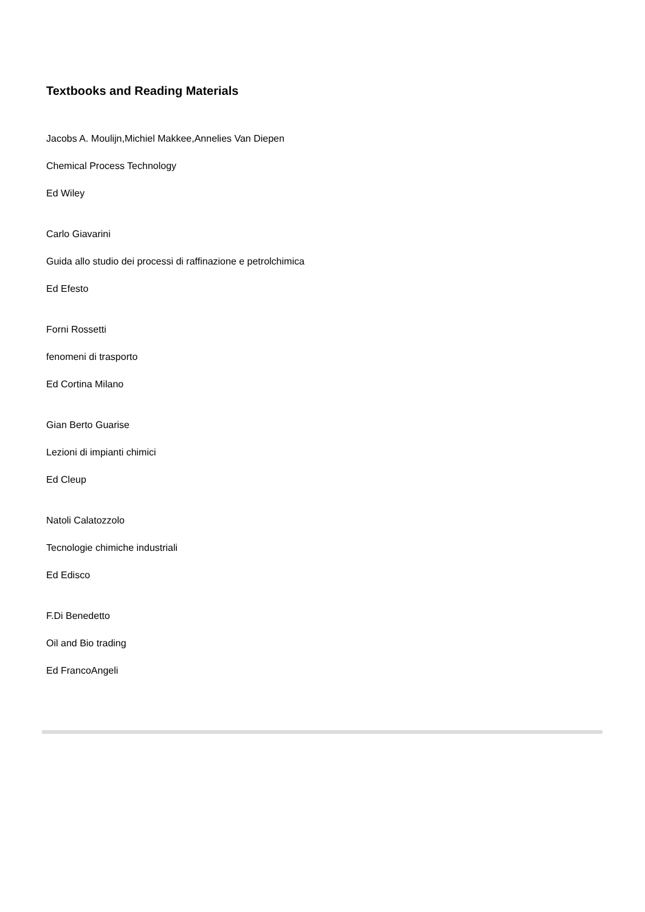Textbooks and Reading Materials
Jacobs A. Moulijn,Michiel Makkee,Annelies Van Diepen
Chemical Process Technology
Ed Wiley
Carlo Giavarini
Guida allo studio dei processi di raffinazione e petrolchimica
Ed Efesto
Forni Rossetti
fenomeni di trasporto
Ed Cortina Milano
Gian Berto Guarise
Lezioni di impianti chimici
Ed Cleup
Natoli Calatozzolo
Tecnologie chimiche industriali
Ed Edisco
F.Di Benedetto
Oil and Bio trading
Ed FrancoAngeli